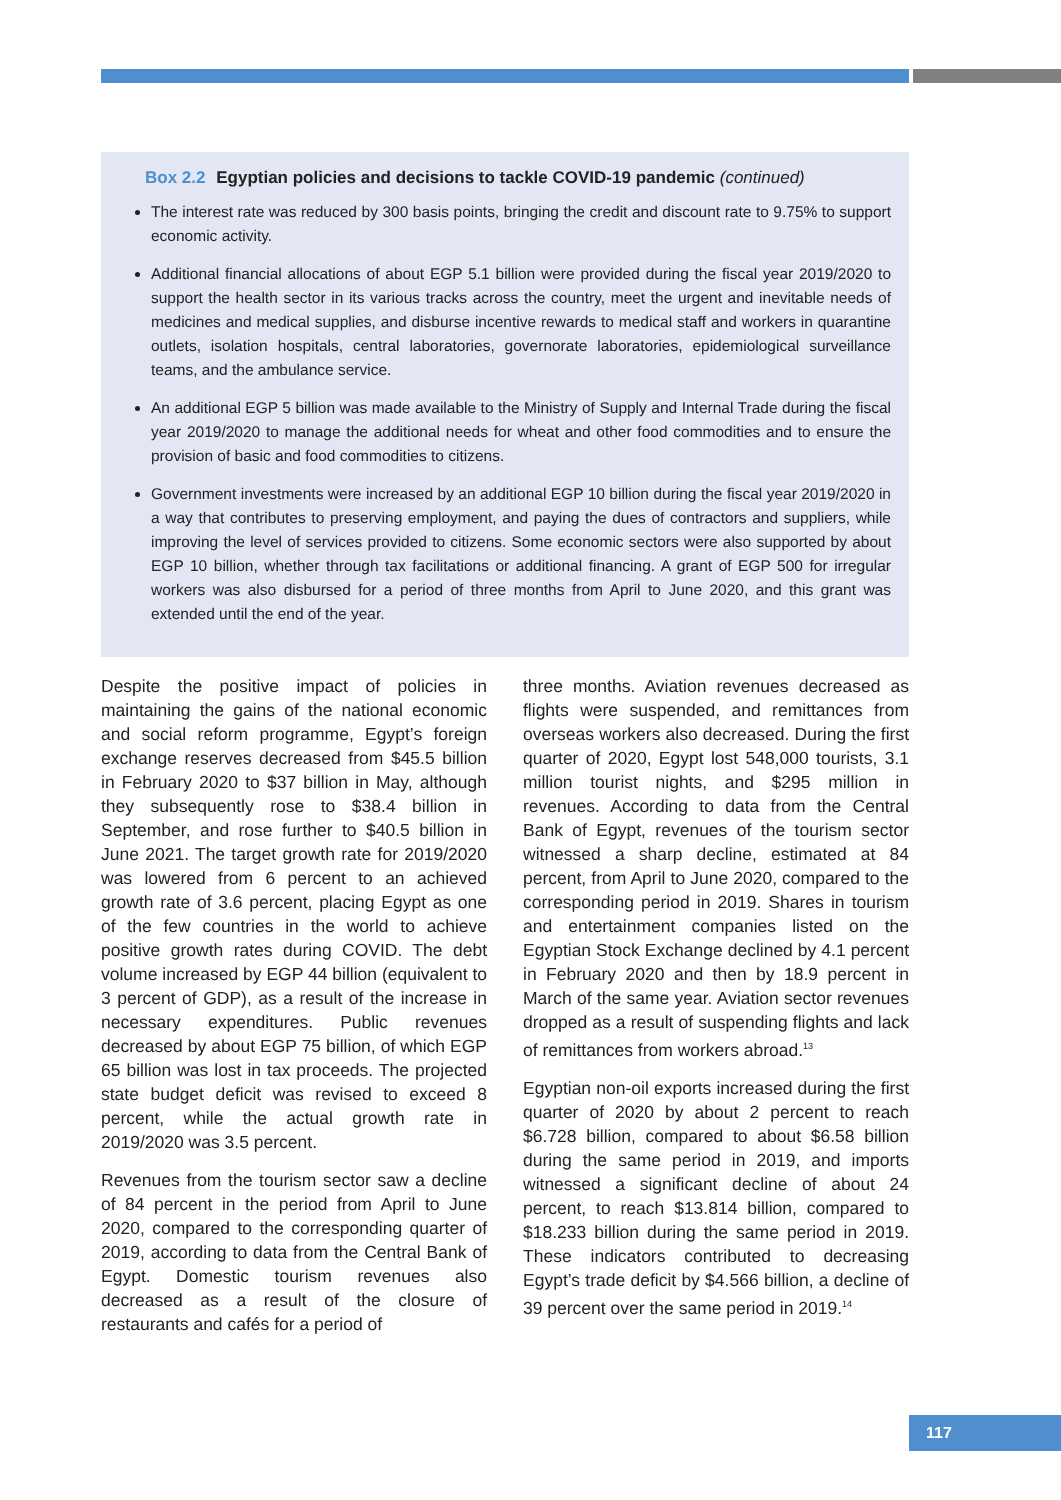Box 2.2 Egyptian policies and decisions to tackle COVID-19 pandemic (continued)
The interest rate was reduced by 300 basis points, bringing the credit and discount rate to 9.75% to support economic activity.
Additional financial allocations of about EGP 5.1 billion were provided during the fiscal year 2019/2020 to support the health sector in its various tracks across the country, meet the urgent and inevitable needs of medicines and medical supplies, and disburse incentive rewards to medical staff and workers in quarantine outlets, isolation hospitals, central laboratories, governorate laboratories, epidemiological surveillance teams, and the ambulance service.
An additional EGP 5 billion was made available to the Ministry of Supply and Internal Trade during the fiscal year 2019/2020 to manage the additional needs for wheat and other food commodities and to ensure the provision of basic and food commodities to citizens.
Government investments were increased by an additional EGP 10 billion during the fiscal year 2019/2020 in a way that contributes to preserving employment, and paying the dues of contractors and suppliers, while improving the level of services provided to citizens. Some economic sectors were also supported by about EGP 10 billion, whether through tax facilitations or additional financing. A grant of EGP 500 for irregular workers was also disbursed for a period of three months from April to June 2020, and this grant was extended until the end of the year.
Despite the positive impact of policies in maintaining the gains of the national economic and social reform programme, Egypt’s foreign exchange reserves decreased from $45.5 billion in February 2020 to $37 billion in May, although they subsequently rose to $38.4 billion in September, and rose further to $40.5 billion in June 2021. The target growth rate for 2019/2020 was lowered from 6 percent to an achieved growth rate of 3.6 percent, placing Egypt as one of the few countries in the world to achieve positive growth rates during COVID. The debt volume increased by EGP 44 billion (equivalent to 3 percent of GDP), as a result of the increase in necessary expenditures. Public revenues decreased by about EGP 75 billion, of which EGP 65 billion was lost in tax proceeds. The projected state budget deficit was revised to exceed 8 percent, while the actual growth rate in 2019/2020 was 3.5 percent.
Revenues from the tourism sector saw a decline of 84 percent in the period from April to June 2020, compared to the corresponding quarter of 2019, according to data from the Central Bank of Egypt. Domestic tourism revenues also decreased as a result of the closure of restaurants and cafés for a period of
three months. Aviation revenues decreased as flights were suspended, and remittances from overseas workers also decreased. During the first quarter of 2020, Egypt lost 548,000 tourists, 3.1 million tourist nights, and $295 million in revenues. According to data from the Central Bank of Egypt, revenues of the tourism sector witnessed a sharp decline, estimated at 84 percent, from April to June 2020, compared to the corresponding period in 2019. Shares in tourism and entertainment companies listed on the Egyptian Stock Exchange declined by 4.1 percent in February 2020 and then by 18.9 percent in March of the same year. Aviation sector revenues dropped as a result of suspending flights and lack of remittances from workers abroad.<sup>13</sup>
Egyptian non-oil exports increased during the first quarter of 2020 by about 2 percent to reach $6.728 billion, compared to about $6.58 billion during the same period in 2019, and imports witnessed a significant decline of about 24 percent, to reach $13.814 billion, compared to $18.233 billion during the same period in 2019. These indicators contributed to decreasing Egypt’s trade deficit by $4.566 billion, a decline of 39 percent over the same period in 2019.<sup>14</sup>
117